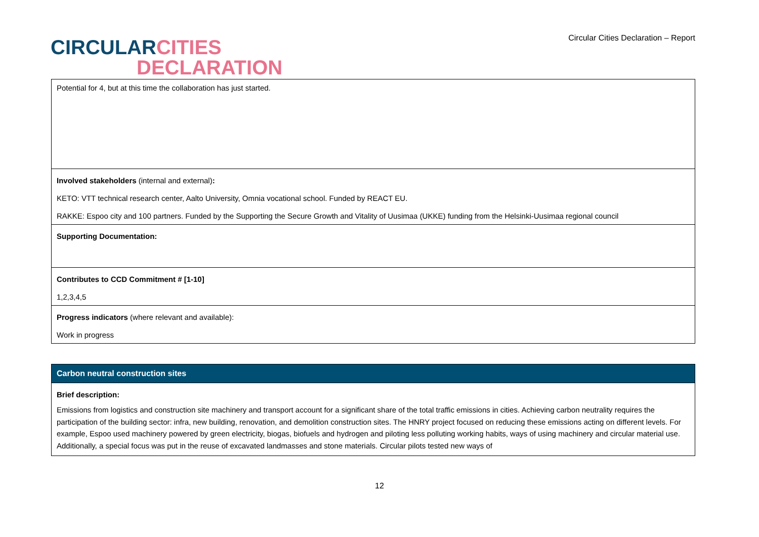CIRCULAR CITIES
DECLARATION
Circular Cities Declaration – Report
| Potential for 4, but at this time the collaboration has just started. |
| Involved stakeholders (internal and external) : KETO: VTT technical research center, Aalto University, Omnia vocational school. Funded by REACT EU. RAKKE: Espoo city and 100 partners. Funded by the Supporting the Secure Growth and Vitality of Uusimaa (UKKE) funding from the Helsinki-Uusimaa regional council |
| Supporting Documentation: |
| Contributes to CCD Commitment # [1-10] 1,2,3,4,5 |
| Progress indicators (where relevant and available): Work in progress |
| Carbon neutral construction sites |
| Brief description: Emissions from logistics and construction site machinery and transport account for a significant share of the total traffic emissions in cities. Achieving carbon neutrality requires the participation of the building sector: infra, new building, renovation, and demolition construction sites. The HNRY project focused on reducing these emissions acting on different levels. For example, Espoo used machinery powered by green electricity, biogas, biofuels and hydrogen and piloting less polluting working habits, ways of using machinery and circular material use. Additionally, a special focus was put in the reuse of excavated landmasses and stone materials. Circular pilots tested new ways of |
12